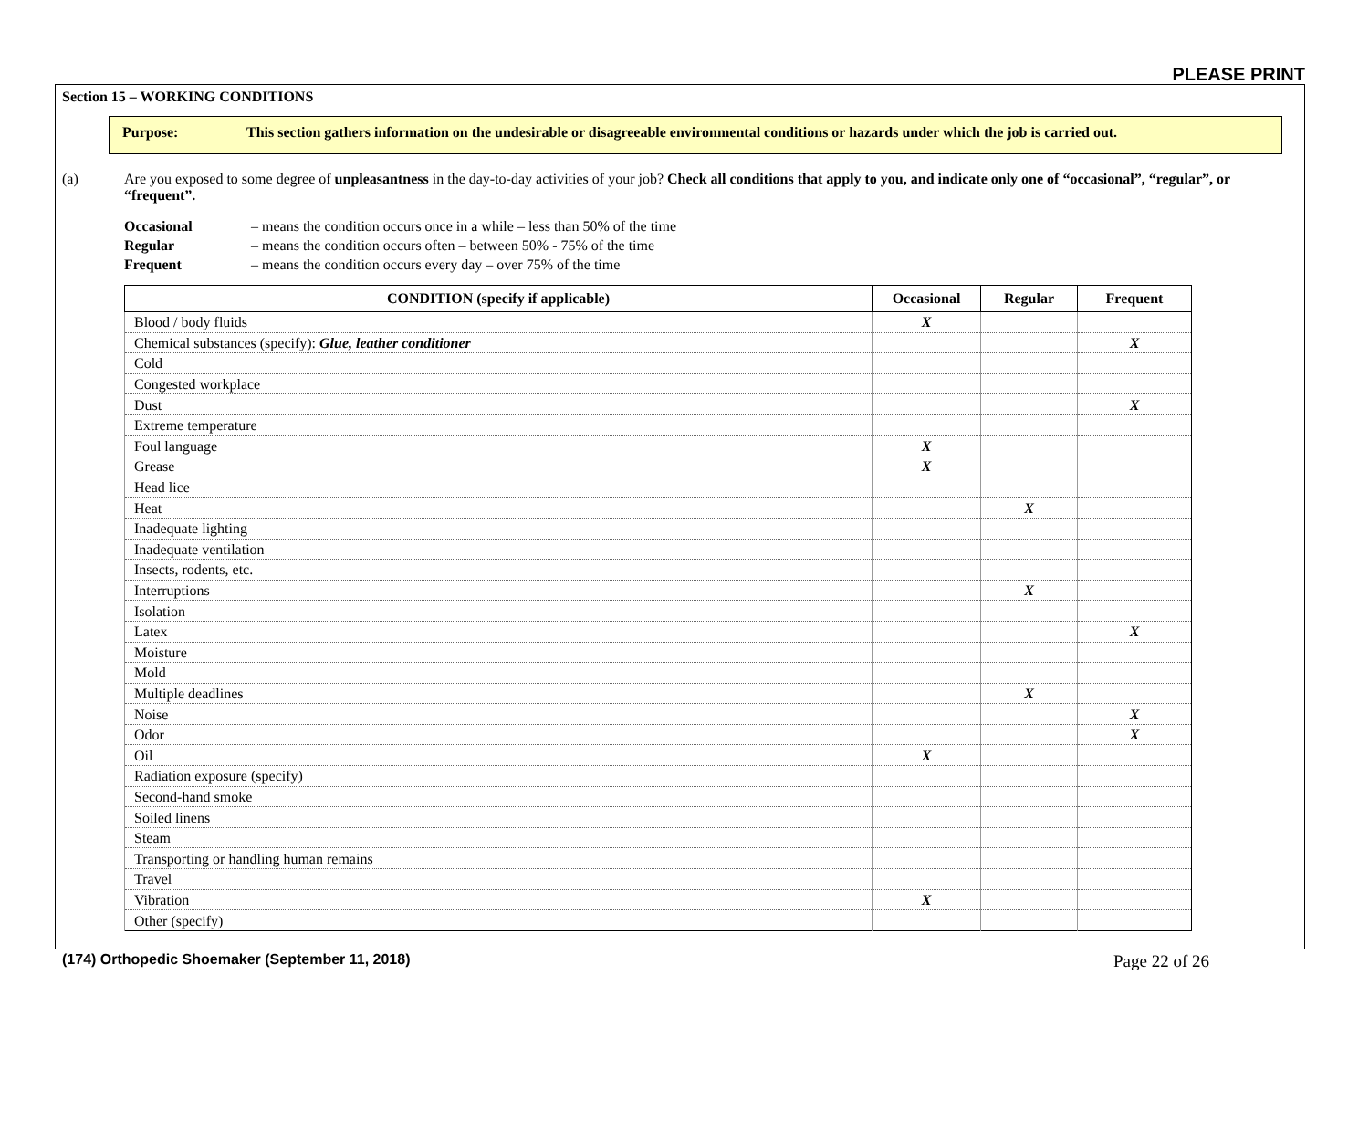PLEASE PRINT
Section 15 – WORKING CONDITIONS
Purpose: This section gathers information on the undesirable or disagreeable environmental conditions or hazards under which the job is carried out.
(a) Are you exposed to some degree of unpleasantness in the day-to-day activities of your job? Check all conditions that apply to you, and indicate only one of “occasional”, “regular”, or “frequent”.
Occasional – means the condition occurs once in a while – less than 50% of the time
Regular – means the condition occurs often – between 50% - 75% of the time
Frequent – means the condition occurs every day – over 75% of the time
| CONDITION (specify if applicable) | Occasional | Regular | Frequent |
| --- | --- | --- | --- |
| Blood / body fluids | X | | |
| Chemical substances (specify): Glue, leather conditioner | | | X |
| Cold | | | |
| Congested workplace | | | |
| Dust | | | X |
| Extreme temperature | | | |
| Foul language | X | | |
| Grease | X | | |
| Head lice | | | |
| Heat | | X | |
| Inadequate lighting | | | |
| Inadequate ventilation | | | |
| Insects, rodents, etc. | | | |
| Interruptions | | X | |
| Isolation | | | |
| Latex | | | X |
| Moisture | | | |
| Mold | | | |
| Multiple deadlines | | X | |
| Noise | | | X |
| Odor | | | X |
| Oil | X | | |
| Radiation exposure (specify) | | | |
| Second-hand smoke | | | |
| Soiled linens | | | |
| Steam | | | |
| Transporting or handling human remains | | | |
| Travel | | | |
| Vibration | X | | |
| Other (specify) | | | |
(174) Orthopedic Shoemaker (September 11, 2018) Page 22 of 26